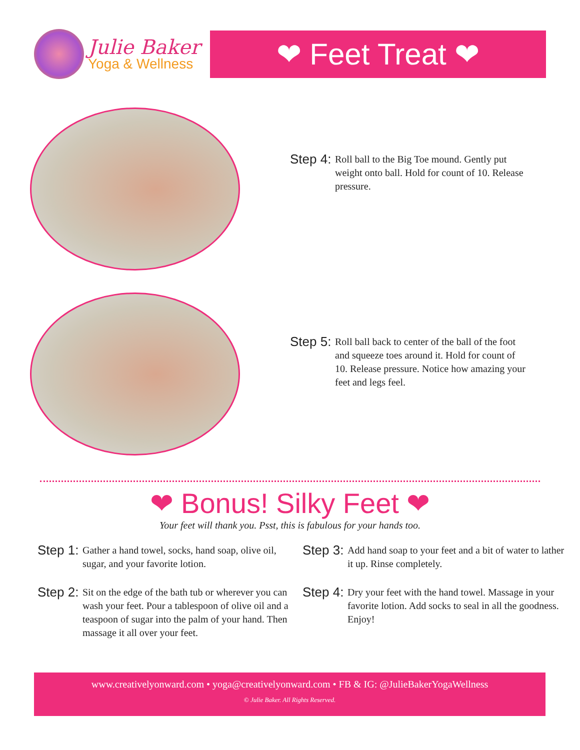Julie Baker
Yoga & Wellness
❤ Feet Treat ❤
Step 4:
Roll ball to the Big Toe mound. Gently put weight onto ball. Hold for count of 10. Release pressure.
Step 5:
Roll ball back to center of the ball of the foot and squeeze toes around it. Hold for count of 10. Release pressure. Notice how amazing your feet and legs feel.
❤ Bonus! Silky Feet ❤
Your feet will thank you. Psst, this is fabulous for your hands too.
Step 1:
Gather a hand towel, socks, hand soap, olive oil, sugar, and your favorite lotion.
Step 2:
Sit on the edge of the bath tub or wherever you can wash your feet. Pour a tablespoon of olive oil and a teaspoon of sugar into the palm of your hand. Then massage it all over your feet.
Step 3:
Add hand soap to your feet and a bit of water to lather it up. Rinse completely.
Step 4:
Dry your feet with the hand towel. Massage in your favorite lotion. Add socks to seal in all the goodness. Enjoy!
www.creativelyonward.com • yoga@creativelyonward.com • FB & IG: @JulieBakerYogaWellness
© Julie Baker. All Rights Reserved.